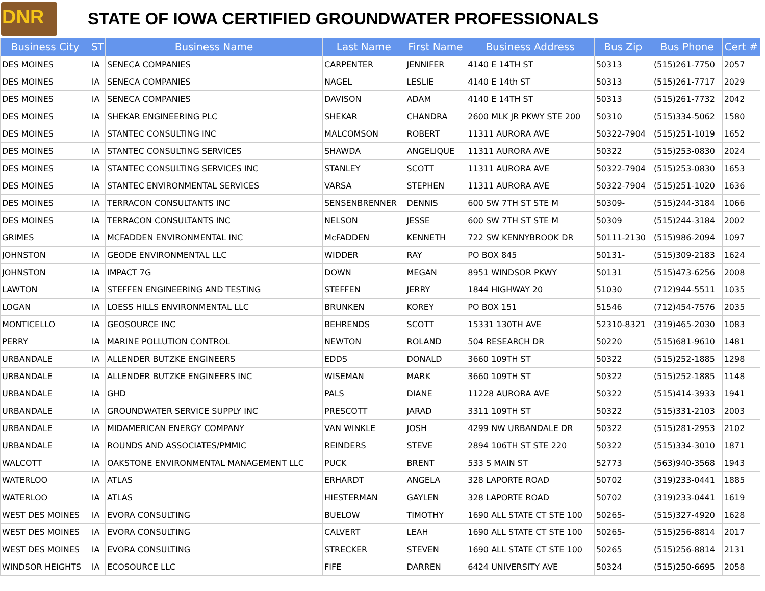DNR
STATE OF IOWA CERTIFIED GROUNDWATER PROFESSIONALS
| Business City | ST | Business Name | Last Name | First Name | Business Address | Bus Zip | Bus Phone | Cert # |
| --- | --- | --- | --- | --- | --- | --- | --- | --- |
| DES MOINES | IA | SENECA COMPANIES | CARPENTER | JENNIFER | 4140 E 14TH ST | 50313 | (515)261-7750 | 2057 |
| DES MOINES | IA | SENECA COMPANIES | NAGEL | LESLIE | 4140 E 14th ST | 50313 | (515)261-7717 | 2029 |
| DES MOINES | IA | SENECA COMPANIES | DAVISON | ADAM | 4140 E 14TH ST | 50313 | (515)261-7732 | 2042 |
| DES MOINES | IA | SHEKAR ENGINEERING PLC | SHEKAR | CHANDRA | 2600 MLK JR PKWY STE 200 | 50310 | (515)334-5062 | 1580 |
| DES MOINES | IA | STANTEC CONSULTING INC | MALCOMSON | ROBERT | 11311 AURORA AVE | 50322-7904 | (515)251-1019 | 1652 |
| DES MOINES | IA | STANTEC CONSULTING SERVICES | SHAWDA | ANGELIQUE | 11311 AURORA AVE | 50322 | (515)253-0830 | 2024 |
| DES MOINES | IA | STANTEC CONSULTING SERVICES INC | STANLEY | SCOTT | 11311 AURORA AVE | 50322-7904 | (515)253-0830 | 1653 |
| DES MOINES | IA | STANTEC ENVIRONMENTAL SERVICES | VARSA | STEPHEN | 11311 AURORA AVE | 50322-7904 | (515)251-1020 | 1636 |
| DES MOINES | IA | TERRACON CONSULTANTS INC | SENSENBRENNER | DENNIS | 600 SW 7TH ST STE M | 50309- | (515)244-3184 | 1066 |
| DES MOINES | IA | TERRACON CONSULTANTS INC | NELSON | JESSE | 600 SW 7TH ST STE M | 50309 | (515)244-3184 | 2002 |
| GRIMES | IA | MCFADDEN ENVIRONMENTAL INC | McFADDEN | KENNETH | 722 SW KENNYBROOK DR | 50111-2130 | (515)986-2094 | 1097 |
| JOHNSTON | IA | GEODE ENVIRONMENTAL LLC | WIDDER | RAY | PO BOX 845 | 50131- | (515)309-2183 | 1624 |
| JOHNSTON | IA | IMPACT 7G | DOWN | MEGAN | 8951 WINDSOR PKWY | 50131 | (515)473-6256 | 2008 |
| LAWTON | IA | STEFFEN ENGINEERING AND TESTING | STEFFEN | JERRY | 1844 HIGHWAY 20 | 51030 | (712)944-5511 | 1035 |
| LOGAN | IA | LOESS HILLS ENVIRONMENTAL LLC | BRUNKEN | KOREY | PO BOX 151 | 51546 | (712)454-7576 | 2035 |
| MONTICELLO | IA | GEOSOURCE INC | BEHRENDS | SCOTT | 15331 130TH AVE | 52310-8321 | (319)465-2030 | 1083 |
| PERRY | IA | MARINE POLLUTION CONTROL | NEWTON | ROLAND | 504 RESEARCH DR | 50220 | (515)681-9610 | 1481 |
| URBANDALE | IA | ALLENDER BUTZKE ENGINEERS | EDDS | DONALD | 3660 109TH ST | 50322 | (515)252-1885 | 1298 |
| URBANDALE | IA | ALLENDER BUTZKE ENGINEERS INC | WISEMAN | MARK | 3660 109TH ST | 50322 | (515)252-1885 | 1148 |
| URBANDALE | IA | GHD | PALS | DIANE | 11228 AURORA AVE | 50322 | (515)414-3933 | 1941 |
| URBANDALE | IA | GROUNDWATER SERVICE SUPPLY INC | PRESCOTT | JARAD | 3311 109TH ST | 50322 | (515)331-2103 | 2003 |
| URBANDALE | IA | MIDAMERICAN ENERGY COMPANY | VAN WINKLE | JOSH | 4299 NW URBANDALE DR | 50322 | (515)281-2953 | 2102 |
| URBANDALE | IA | ROUNDS AND ASSOCIATES/PMMIC | REINDERS | STEVE | 2894 106TH ST STE 220 | 50322 | (515)334-3010 | 1871 |
| WALCOTT | IA | OAKSTONE ENVIRONMENTAL MANAGEMENT LLC | PUCK | BRENT | 533 S MAIN ST | 52773 | (563)940-3568 | 1943 |
| WATERLOO | IA | ATLAS | ERHARDT | ANGELA | 328 LAPORTE ROAD | 50702 | (319)233-0441 | 1885 |
| WATERLOO | IA | ATLAS | HIESTERMAN | GAYLEN | 328 LAPORTE ROAD | 50702 | (319)233-0441 | 1619 |
| WEST DES MOINES | IA | EVORA CONSULTING | BUELOW | TIMOTHY | 1690 ALL STATE CT STE 100 | 50265- | (515)327-4920 | 1628 |
| WEST DES MOINES | IA | EVORA CONSULTING | CALVERT | LEAH | 1690 ALL STATE CT STE 100 | 50265- | (515)256-8814 | 2017 |
| WEST DES MOINES | IA | EVORA CONSULTING | STRECKER | STEVEN | 1690 ALL STATE CT STE 100 | 50265 | (515)256-8814 | 2131 |
| WINDSOR HEIGHTS | IA | ECOSOURCE LLC | FIFE | DARREN | 6424 UNIVERSITY AVE | 50324 | (515)250-6695 | 2058 |